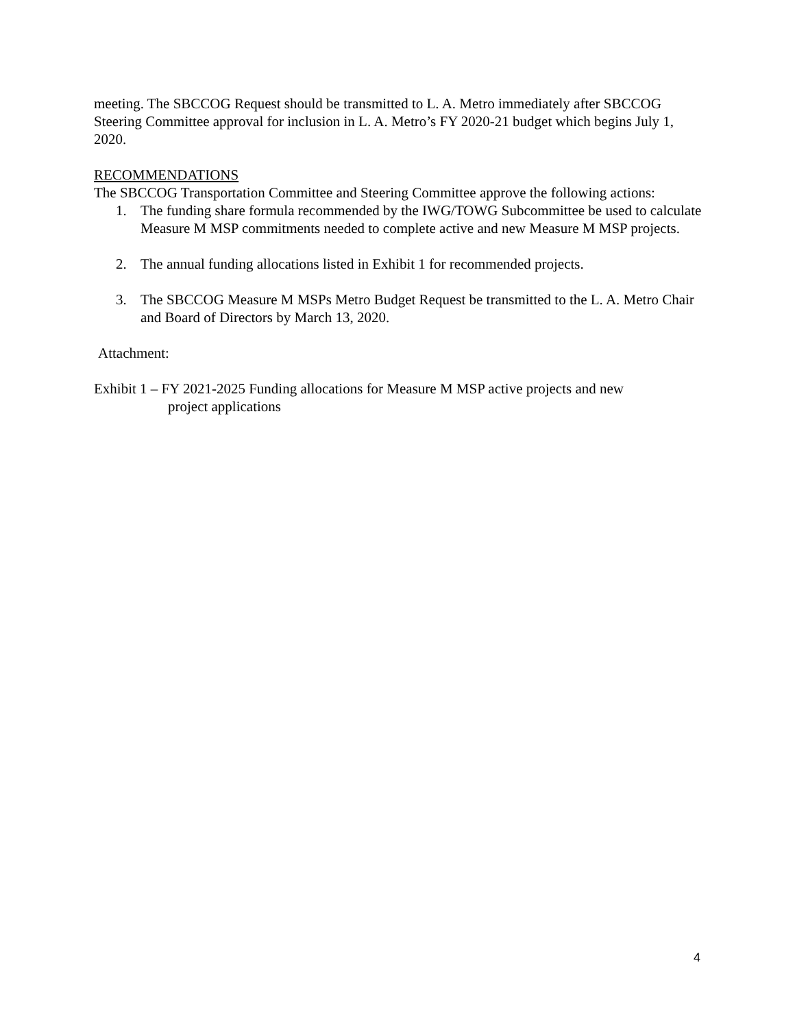meeting. The SBCCOG Request should be transmitted to L. A. Metro immediately after SBCCOG Steering Committee approval for inclusion in L. A. Metro’s FY 2020-21 budget which begins July 1, 2020.
RECOMMENDATIONS
The SBCCOG Transportation Committee and Steering Committee approve the following actions:
1. The funding share formula recommended by the IWG/TOWG Subcommittee be used to calculate Measure M MSP commitments needed to complete active and new Measure M MSP projects.
2. The annual funding allocations listed in Exhibit 1 for recommended projects.
3. The SBCCOG Measure M MSPs Metro Budget Request be transmitted to the L. A. Metro Chair and Board of Directors by March 13, 2020.
Attachment:
Exhibit 1 – FY 2021-2025 Funding allocations for Measure M MSP active projects and new
project applications
4